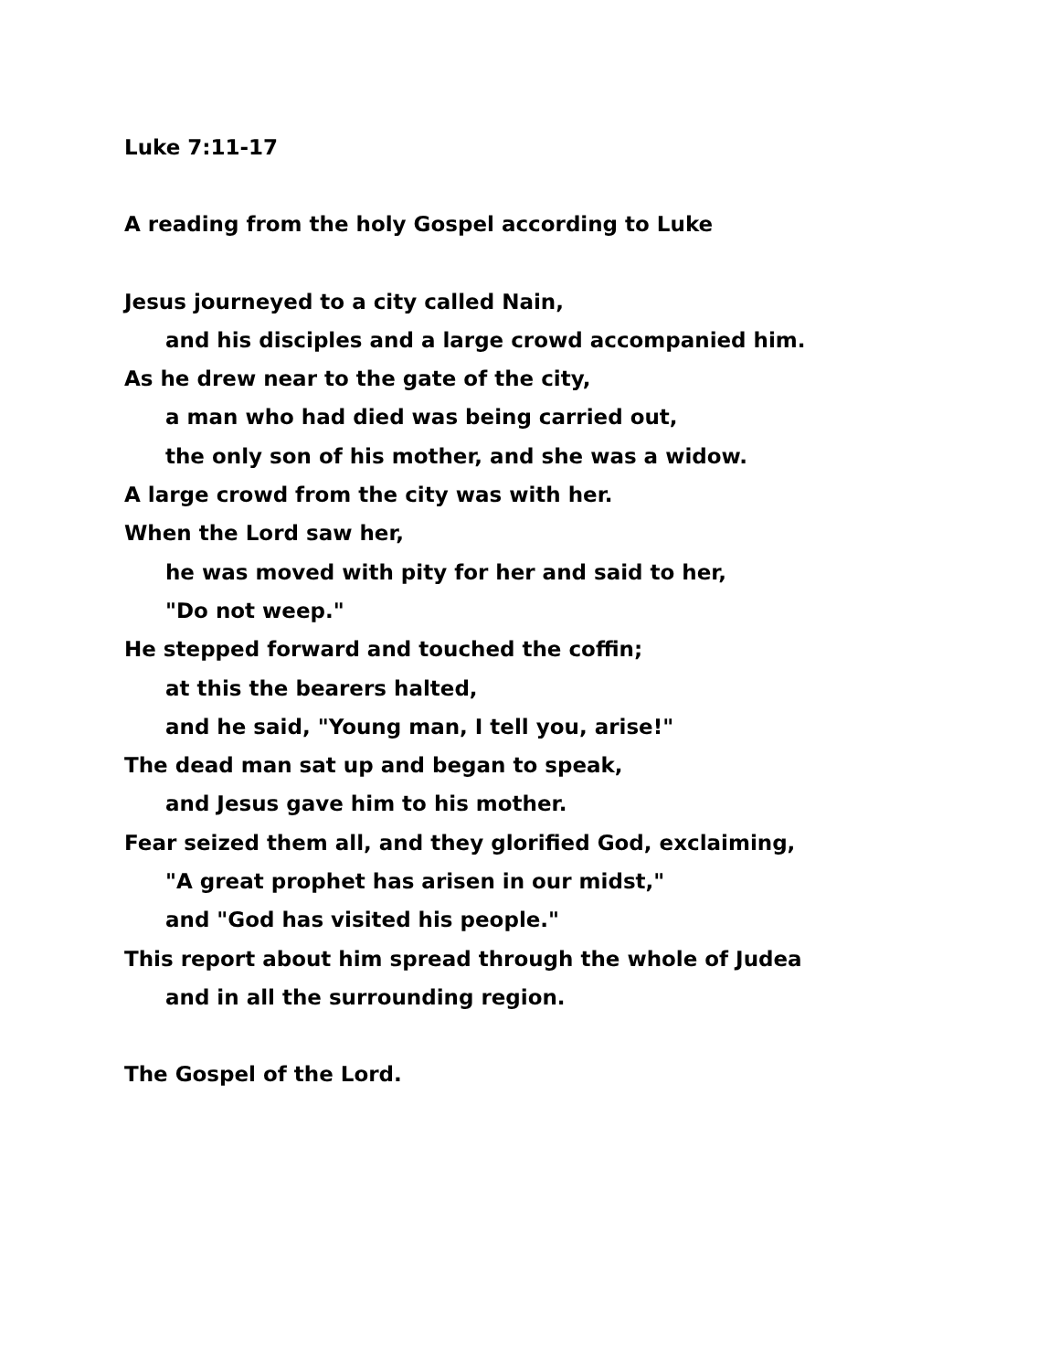Luke 7:11-17
A reading from the holy Gospel according to Luke
Jesus journeyed to a city called Nain,
and his disciples and a large crowd accompanied him.
As he drew near to the gate of the city,
a man who had died was being carried out,
the only son of his mother, and she was a widow.
A large crowd from the city was with her.
When the Lord saw her,
he was moved with pity for her and said to her,
"Do not weep."
He stepped forward and touched the coffin;
at this the bearers halted,
and he said, "Young man, I tell you, arise!"
The dead man sat up and began to speak,
and Jesus gave him to his mother.
Fear seized them all, and they glorified God, exclaiming,
"A great prophet has arisen in our midst,"
and "God has visited his people."
This report about him spread through the whole of Judea
and in all the surrounding region.
The Gospel of the Lord.